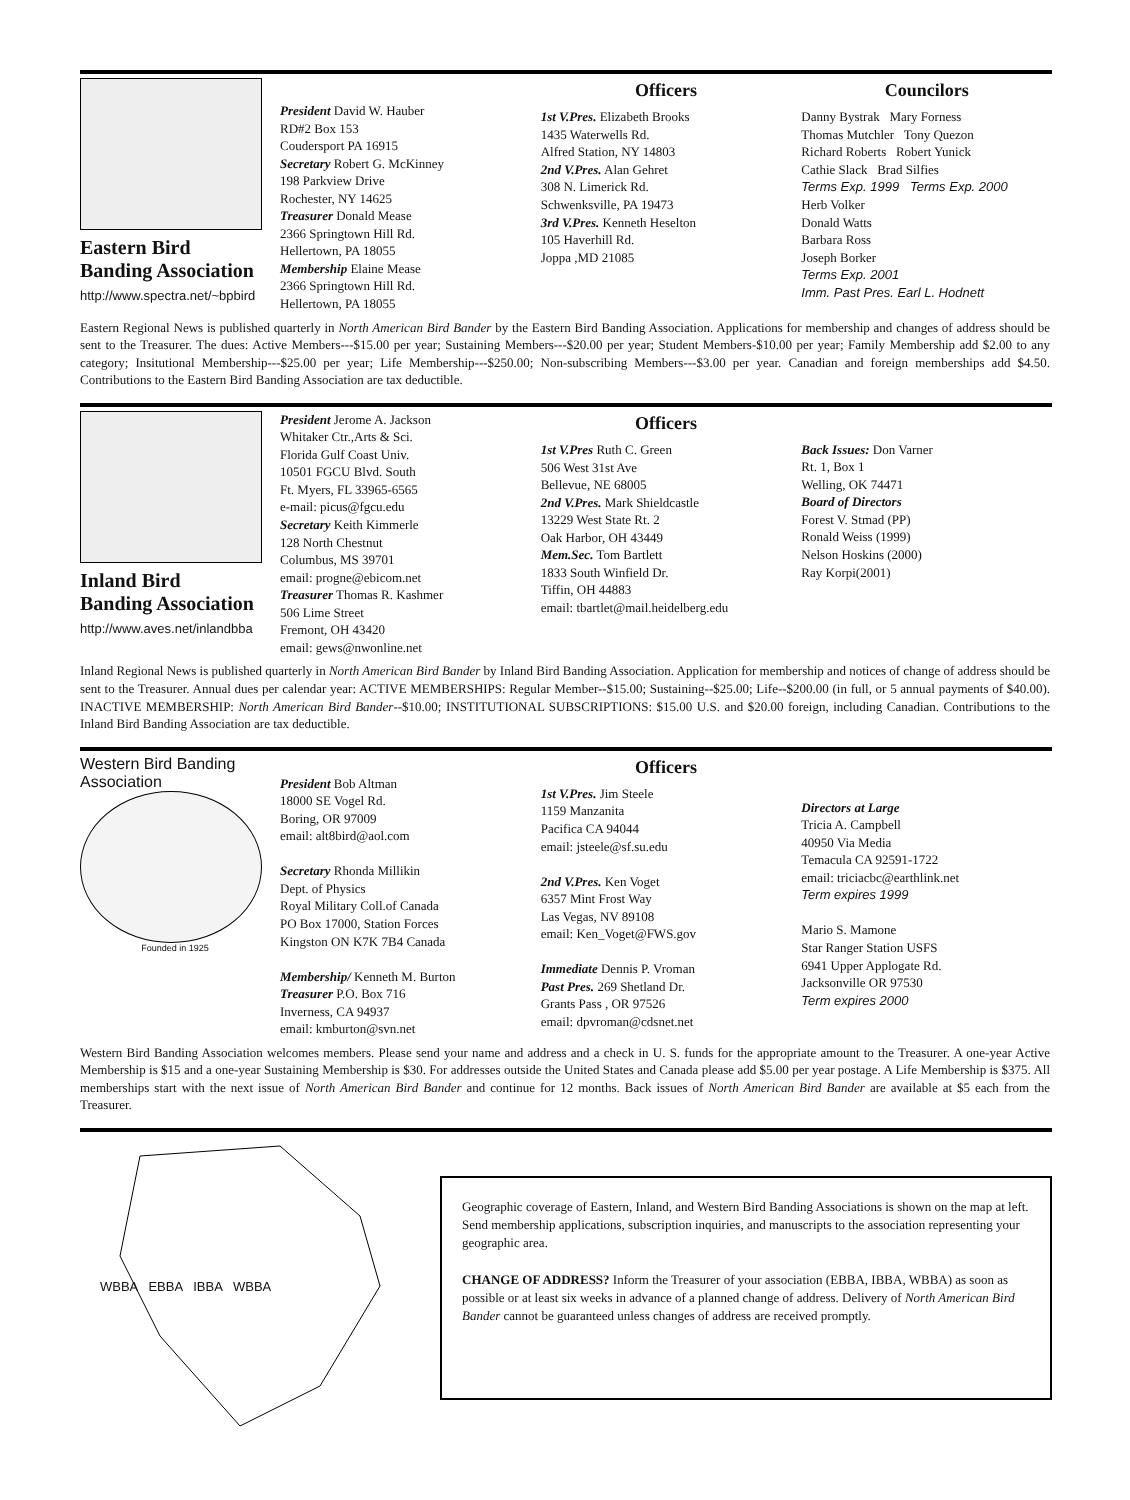Eastern Bird
Banding Association
http://www.spectra.net/~bpbird
President David W. Hauber
RD#2 Box 153
Coudersport PA 16915
Secretary Robert G. McKinney
198 Parkview Drive
Rochester, NY 14625
Treasurer Donald Mease
2366 Springtown Hill Rd.
Hellertown, PA 18055
Membership Elaine Mease
2366 Springtown Hill Rd.
Hellertown, PA 18055
Officers
1st V.Pres. Elizabeth Brooks
1435 Waterwells Rd.
Alfred Station, NY 14803
2nd V.Pres. Alan Gehret
308 N. Limerick Rd.
Schwenksville, PA 19473
3rd V.Pres. Kenneth Heselton
105 Haverhill Rd.
Joppa ,MD 21085
Councilors
Danny Bystrak Mary Forness
Thomas Mutchler Tony Quezon
Richard Roberts Robert Yunick
Cathie Slack Brad Silfies
Terms Exp. 1999 Terms Exp. 2000
Herb Volker
Donald Watts
Barbara Ross
Joseph Borker
Terms Exp. 2001
Imm. Past Pres. Earl L. Hodnett
Eastern Regional News is published quarterly in North American Bird Bander by the Eastern Bird Banding Association. Applications for membership and changes of address should be sent to the Treasurer. The dues: Active Members---$15.00 per year; Sustaining Members---$20.00 per year; Student Members-$10.00 per year; Family Membership add $2.00 to any category; Insitutional Membership---$25.00 per year; Life Membership---$250.00; Non-subscribing Members---$3.00 per year. Canadian and foreign memberships add $4.50. Contributions to the Eastern Bird Banding Association are tax deductible.
Inland Bird
Banding Association
http://www.aves.net/inlandbba
President Jerome A. Jackson
Whitaker Ctr.,Arts & Sci.
Florida Gulf Coast Univ.
10501 FGCU Blvd. South
Ft. Myers, FL 33965-6565
e-mail: picus@fgcu.edu
Secretary Keith Kimmerle
128 North Chestnut
Columbus, MS 39701
email: progne@ebicom.net
Treasurer Thomas R. Kashmer
506 Lime Street
Fremont, OH 43420
email: gews@nwonline.net
Officers
1st V.Pres Ruth C. Green
506 West 31st Ave
Bellevue, NE 68005
2nd V.Pres. Mark Shieldcastle
13229 West State Rt. 2
Oak Harbor, OH 43449
Mem.Sec. Tom Bartlett
1833 South Winfield Dr.
Tiffin, OH 44883
email: tbartlet@mail.heidelberg.edu
Back Issues: Don Varner
Rt. 1, Box 1
Welling, OK 74471
Board of Directors
Forest V. Stmad (PP)
Ronald Weiss (1999)
Nelson Hoskins (2000)
Ray Korpi(2001)
Inland Regional News is published quarterly in North American Bird Bander by Inland Bird Banding Association. Application for membership and notices of change of address should be sent to the Treasurer. Annual dues per calendar year: ACTIVE MEMBERSHIPS: Regular Member--$15.00; Sustaining--$25.00; Life--$200.00 (in full, or 5 annual payments of $40.00). INACTIVE MEMBERSHIP: North American Bird Bander--$10.00; INSTITUTIONAL SUBSCRIPTIONS: $15.00 U.S. and $20.00 foreign, including Canadian. Contributions to the Inland Bird Banding Association are tax deductible.
Western Bird Banding Association
Founded in 1925
President Bob Altman
18000 SE Vogel Rd.
Boring, OR 97009
email: alt8bird@aol.com
Secretary Rhonda Millikin
Dept. of Physics
Royal Military Coll.of Canada
PO Box 17000, Station Forces
Kingston ON K7K 7B4 Canada
Membership/ Kenneth M. Burton
Treasurer P.O. Box 716
Inverness, CA 94937
email: kmburton@svn.net
Officers
1st V.Pres. Jim Steele
1159 Manzanita
Pacifica CA 94044
email: jsteele@sf.su.edu
2nd V.Pres. Ken Voget
6357 Mint Frost Way
Las Vegas, NV 89108
email: Ken_Voget@FWS.gov
Immediate Dennis P. Vroman
Past Pres. 269 Shetland Dr.
Grants Pass , OR 97526
email: dpvroman@cdsnet.net
Directors at Large
Tricia A. Campbell
40950 Via Media
Temacula CA 92591-1722
email: triciacbc@earthlink.net
Term expires 1999
Mario S. Mamone
Star Ranger Station USFS
6941 Upper Applogate Rd.
Jacksonville OR 97530
Term expires 2000
Western Bird Banding Association welcomes members. Please send your name and address and a check in U. S. funds for the appropriate amount to the Treasurer. A one-year Active Membership is $15 and a one-year Sustaining Membership is $30. For addresses outside the United States and Canada please add $5.00 per year postage. A Life Membership is $375. All memberships start with the next issue of North American Bird Bander and continue for 12 months. Back issues of North American Bird Bander are available at $5 each from the Treasurer.
WBBA EBBA IBBA WBBA
Geographic coverage of Eastern, Inland, and Western Bird Banding Associations is shown on the map at left. Send membership applications, subscription inquiries, and manuscripts to the association representing your geographic area.
CHANGE OF ADDRESS? Inform the Treasurer of your association (EBBA, IBBA, WBBA) as soon as possible or at least six weeks in advance of a planned change of address. Delivery of North American Bird Bander cannot be guaranteed unless changes of address are received promptly.